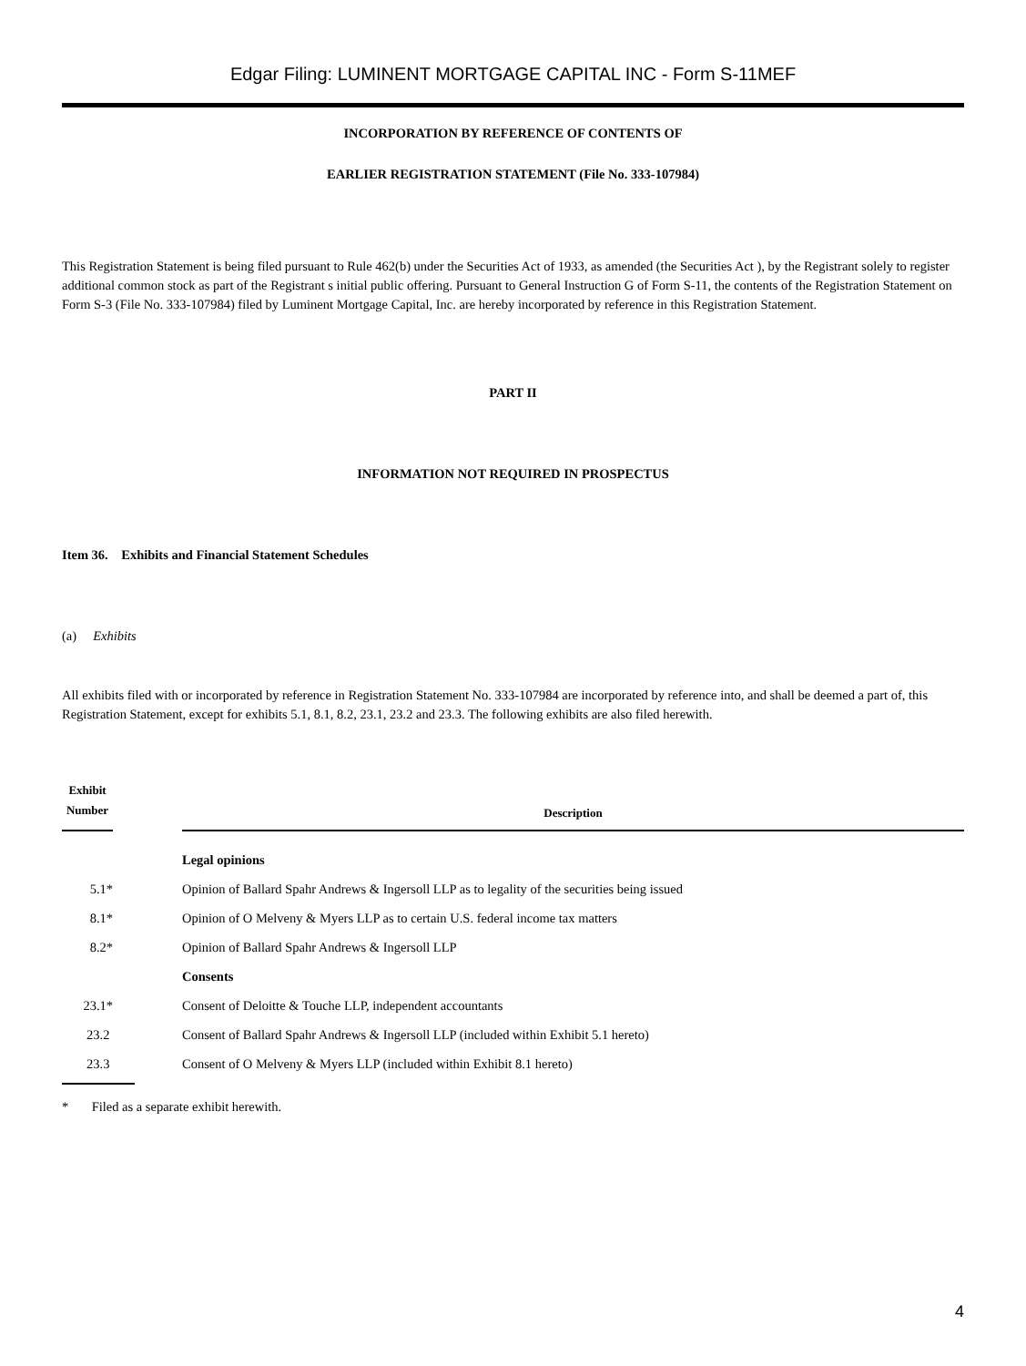Edgar Filing: LUMINENT MORTGAGE CAPITAL INC - Form S-11MEF
INCORPORATION BY REFERENCE OF CONTENTS OF
EARLIER REGISTRATION STATEMENT (File No. 333-107984)
This Registration Statement is being filed pursuant to Rule 462(b) under the Securities Act of 1933, as amended (the Securities Act ), by the Registrant solely to register additional common stock as part of the Registrant s initial public offering. Pursuant to General Instruction G of Form S-11, the contents of the Registration Statement on Form S-3 (File No. 333-107984) filed by Luminent Mortgage Capital, Inc. are hereby incorporated by reference in this Registration Statement.
PART II
INFORMATION NOT REQUIRED IN PROSPECTUS
Item 36. Exhibits and Financial Statement Schedules
(a) Exhibits
All exhibits filed with or incorporated by reference in Registration Statement No. 333-107984 are incorporated by reference into, and shall be deemed a part of, this Registration Statement, except for exhibits 5.1, 8.1, 8.2, 23.1, 23.2 and 23.3. The following exhibits are also filed herewith.
| Exhibit Number | | Description |
| --- | --- | --- |
| | | Legal opinions |
| 5.1* | | Opinion of Ballard Spahr Andrews & Ingersoll LLP as to legality of the securities being issued |
| 8.1* | | Opinion of O Melveny & Myers LLP as to certain U.S. federal income tax matters |
| 8.2* | | Opinion of Ballard Spahr Andrews & Ingersoll LLP |
| | | Consents |
| 23.1* | | Consent of Deloitte & Touche LLP, independent accountants |
| 23.2 | | Consent of Ballard Spahr Andrews & Ingersoll LLP (included within Exhibit 5.1 hereto) |
| 23.3 | | Consent of O Melveny & Myers LLP (included within Exhibit 8.1 hereto) |
* Filed as a separate exhibit herewith.
4